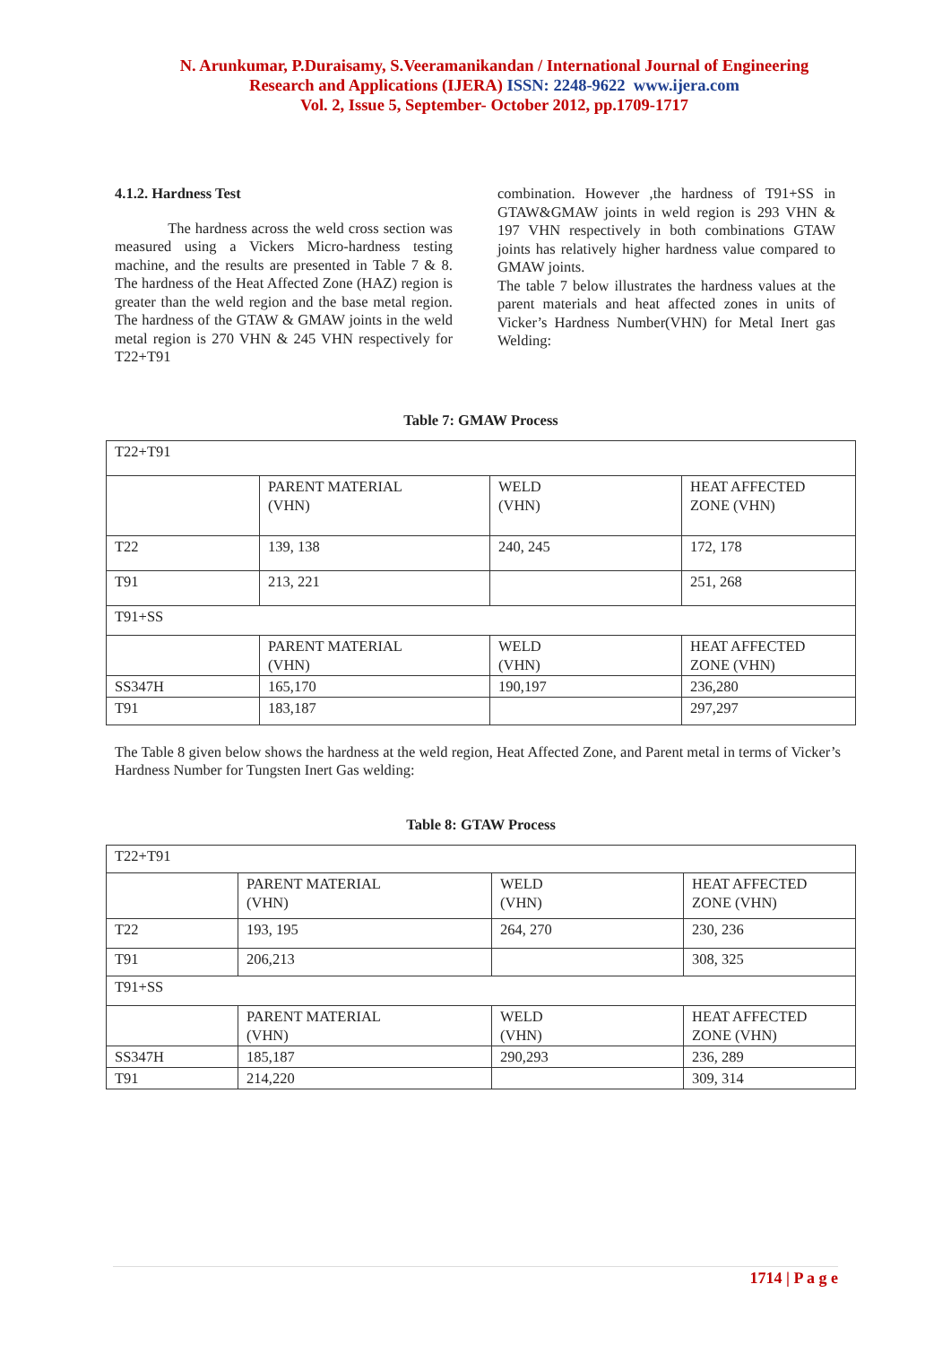N. Arunkumar, P.Duraisamy, S.Veeramanikandan / International Journal of Engineering
Research and Applications (IJERA) ISSN: 2248-9622 www.ijera.com
Vol. 2, Issue 5, September- October 2012, pp.1709-1717
4.1.2. Hardness Test
The hardness across the weld cross section was measured using a Vickers Micro-hardness testing machine, and the results are presented in Table 7 & 8. The hardness of the Heat Affected Zone (HAZ) region is greater than the weld region and the base metal region. The hardness of the GTAW & GMAW joints in the weld metal region is 270 VHN & 245 VHN respectively for T22+T91
combination. However ,the hardness of T91+SS in GTAW&GMAW joints in weld region is 293 VHN & 197 VHN respectively in both combinations GTAW joints has relatively higher hardness value compared to GMAW joints.
The table 7 below illustrates the hardness values at the parent materials and heat affected zones in units of Vicker’s Hardness Number(VHN) for Metal Inert gas Welding:
Table 7: GMAW Process
| T22+T91 | | | |
| | PARENT MATERIAL (VHN) | WELD (VHN) | HEAT AFFECTED ZONE (VHN) |
| T22 | 139, 138 | 240, 245 | 172, 178 |
| T91 | 213, 221 | | 251, 268 |
| T91+SS | | | |
| | PARENT MATERIAL (VHN) | WELD (VHN) | HEAT AFFECTED ZONE (VHN) |
| SS347H | 165,170 | 190,197 | 236,280 |
| T91 | 183,187 | | 297,297 |
The Table 8 given below shows the hardness at the weld region, Heat Affected Zone, and Parent metal in terms of Vicker’s Hardness Number for Tungsten Inert Gas welding:
Table 8: GTAW Process
| T22+T91 | | | |
| | PARENT MATERIAL (VHN) | WELD (VHN) | HEAT AFFECTED ZONE (VHN) |
| T22 | 193, 195 | 264, 270 | 230, 236 |
| T91 | 206,213 | | 308, 325 |
| T91+SS | | | |
| | PARENT MATERIAL (VHN) | WELD (VHN) | HEAT AFFECTED ZONE (VHN) |
| SS347H | 185,187 | 290,293 | 236, 289 |
| T91 | 214,220 | | 309, 314 |
1714 | P a g e